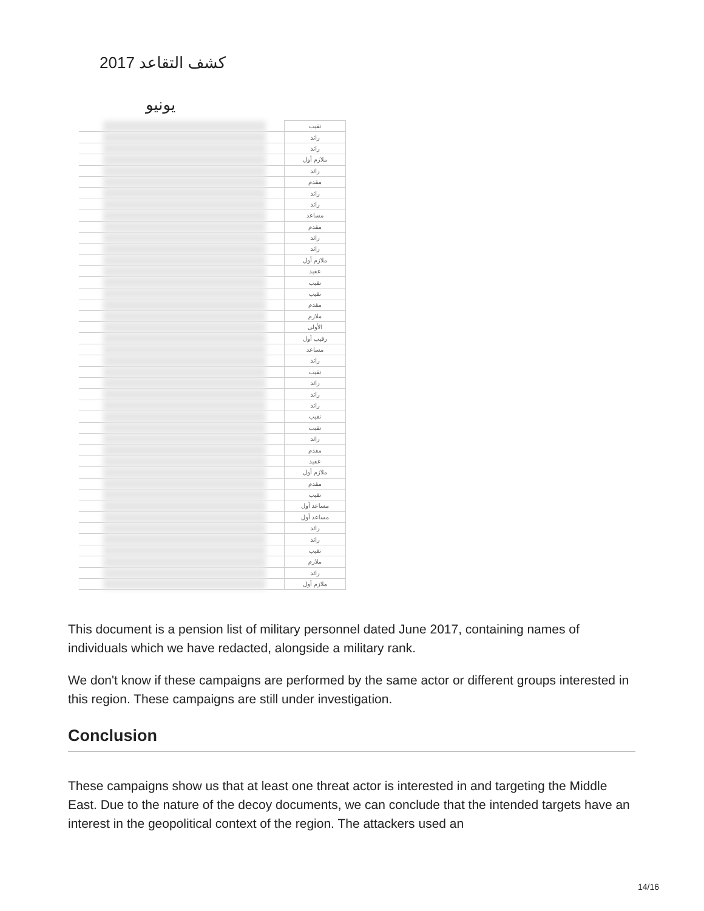كشف التقاعد 2017
يونيو
| | | | نقيب |
| | | | رائد |
| | | | رائد |
| | | | ملازم أول |
| | | | رائد |
| | | | مقدم |
| | | | رائد |
| | | | رائد |
| | | | مساعد |
| | | | مقدم |
| | | | رائد |
| | | | رائد |
| | | | ملازم أول |
| | | | عقيد |
| | | | نقيب |
| | | | نقيب |
| | | | مقدم |
| | | | ملازم |
| | | | الأولى |
| | | | رقيب أول |
| | | | مساعد |
| | | | رائد |
| | | | نقيب |
| | | | رائد |
| | | | رائد |
| | | | رائد |
| | | | نقيب |
| | | | نقيب |
| | | | رائد |
| | | | مقدم |
| | | | عقيد |
| | | | ملازم أول |
| | | | مقدم |
| | | | نقيب |
| | | | مساعد أول |
| | | | مساعد أول |
| | | | رائد |
| | | | رائد |
| | | | نقيب |
| | | | ملازم |
| | | | رائد |
| | | | ملازم أول |
This document is a pension list of military personnel dated June 2017, containing names of individuals which we have redacted, alongside a military rank.
We don't know if these campaigns are performed by the same actor or different groups interested in this region. These campaigns are still under investigation.
Conclusion
These campaigns show us that at least one threat actor is interested in and targeting the Middle East. Due to the nature of the decoy documents, we can conclude that the intended targets have an interest in the geopolitical context of the region. The attackers used an
14/16